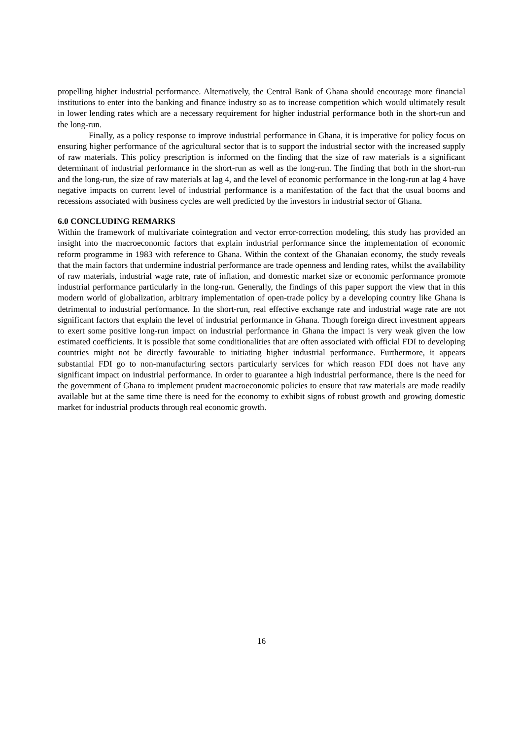propelling higher industrial performance. Alternatively, the Central Bank of Ghana should encourage more financial institutions to enter into the banking and finance industry so as to increase competition which would ultimately result in lower lending rates which are a necessary requirement for higher industrial performance both in the short-run and the long-run.
Finally, as a policy response to improve industrial performance in Ghana, it is imperative for policy focus on ensuring higher performance of the agricultural sector that is to support the industrial sector with the increased supply of raw materials. This policy prescription is informed on the finding that the size of raw materials is a significant determinant of industrial performance in the short-run as well as the long-run. The finding that both in the short-run and the long-run, the size of raw materials at lag 4, and the level of economic performance in the long-run at lag 4 have negative impacts on current level of industrial performance is a manifestation of the fact that the usual booms and recessions associated with business cycles are well predicted by the investors in industrial sector of Ghana.
6.0 CONCLUDING REMARKS
Within the framework of multivariate cointegration and vector error-correction modeling, this study has provided an insight into the macroeconomic factors that explain industrial performance since the implementation of economic reform programme in 1983 with reference to Ghana. Within the context of the Ghanaian economy, the study reveals that the main factors that undermine industrial performance are trade openness and lending rates, whilst the availability of raw materials, industrial wage rate, rate of inflation, and domestic market size or economic performance promote industrial performance particularly in the long-run. Generally, the findings of this paper support the view that in this modern world of globalization, arbitrary implementation of open-trade policy by a developing country like Ghana is detrimental to industrial performance. In the short-run, real effective exchange rate and industrial wage rate are not significant factors that explain the level of industrial performance in Ghana. Though foreign direct investment appears to exert some positive long-run impact on industrial performance in Ghana the impact is very weak given the low estimated coefficients. It is possible that some conditionalities that are often associated with official FDI to developing countries might not be directly favourable to initiating higher industrial performance. Furthermore, it appears substantial FDI go to non-manufacturing sectors particularly services for which reason FDI does not have any significant impact on industrial performance. In order to guarantee a high industrial performance, there is the need for the government of Ghana to implement prudent macroeconomic policies to ensure that raw materials are made readily available but at the same time there is need for the economy to exhibit signs of robust growth and growing domestic market for industrial products through real economic growth.
16